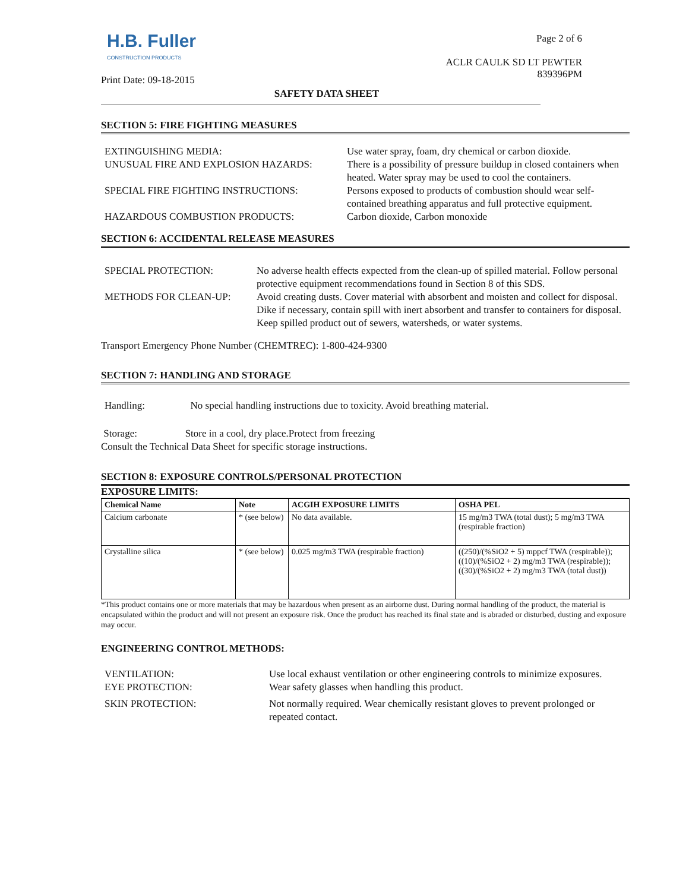H.B. Fuller
CONSTRUCTION PRODUCTS
Print Date: 09-18-2015
Page 2 of 6
ACLR CAULK SD LT PEWTER
839396PM
SAFETY DATA SHEET
SECTION 5: FIRE FIGHTING MEASURES
EXTINGUISHING MEDIA:
Use water spray, foam, dry chemical or carbon dioxide.
UNUSUAL FIRE AND EXPLOSION HAZARDS:
There is a possibility of pressure buildup in closed containers when heated. Water spray may be used to cool the containers.
SPECIAL FIRE FIGHTING INSTRUCTIONS:
Persons exposed to products of combustion should wear self-contained breathing apparatus and full protective equipment.
HAZARDOUS COMBUSTION PRODUCTS:
Carbon dioxide, Carbon monoxide
SECTION 6: ACCIDENTAL RELEASE MEASURES
SPECIAL PROTECTION:
No adverse health effects expected from the clean-up of spilled material. Follow personal protective equipment recommendations found in Section 8 of this SDS.
METHODS FOR CLEAN-UP:
Avoid creating dusts. Cover material with absorbent and moisten and collect for disposal.
Dike if necessary, contain spill with inert absorbent and transfer to containers for disposal. Keep spilled product out of sewers, watersheds, or water systems.
Transport Emergency Phone Number (CHEMTREC): 1-800-424-9300
SECTION 7: HANDLING AND STORAGE
Handling: No special handling instructions due to toxicity. Avoid breathing material.
Storage: Store in a cool, dry place.Protect from freezing
Consult the Technical Data Sheet for specific storage instructions.
SECTION 8: EXPOSURE CONTROLS/PERSONAL PROTECTION
EXPOSURE LIMITS:
| Chemical Name | Note | ACGIH EXPOSURE LIMITS | OSHA PEL |
| --- | --- | --- | --- |
| Calcium carbonate | * (see below) | No data available. | 15 mg/m3 TWA (total dust); 5 mg/m3 TWA (respirable fraction) |
| Crystalline silica | * (see below) | 0.025 mg/m3 TWA (respirable fraction) | ((250)/(%SiO2 + 5) mppcf TWA (respirable)); ((10)/(%SiO2 + 2) mg/m3 TWA (respirable)); ((30)/(%SiO2 + 2) mg/m3 TWA (total dust)) |
*This product contains one or more materials that may be hazardous when present as an airborne dust. During normal handling of the product, the material is encapsulated within the product and will not present an exposure risk. Once the product has reached its final state and is abraded or disturbed, dusting and exposure may occur.
ENGINEERING CONTROL METHODS:
VENTILATION:
Use local exhaust ventilation or other engineering controls to minimize exposures.
EYE PROTECTION:
Wear safety glasses when handling this product.
SKIN PROTECTION:
Not normally required. Wear chemically resistant gloves to prevent prolonged or repeated contact.